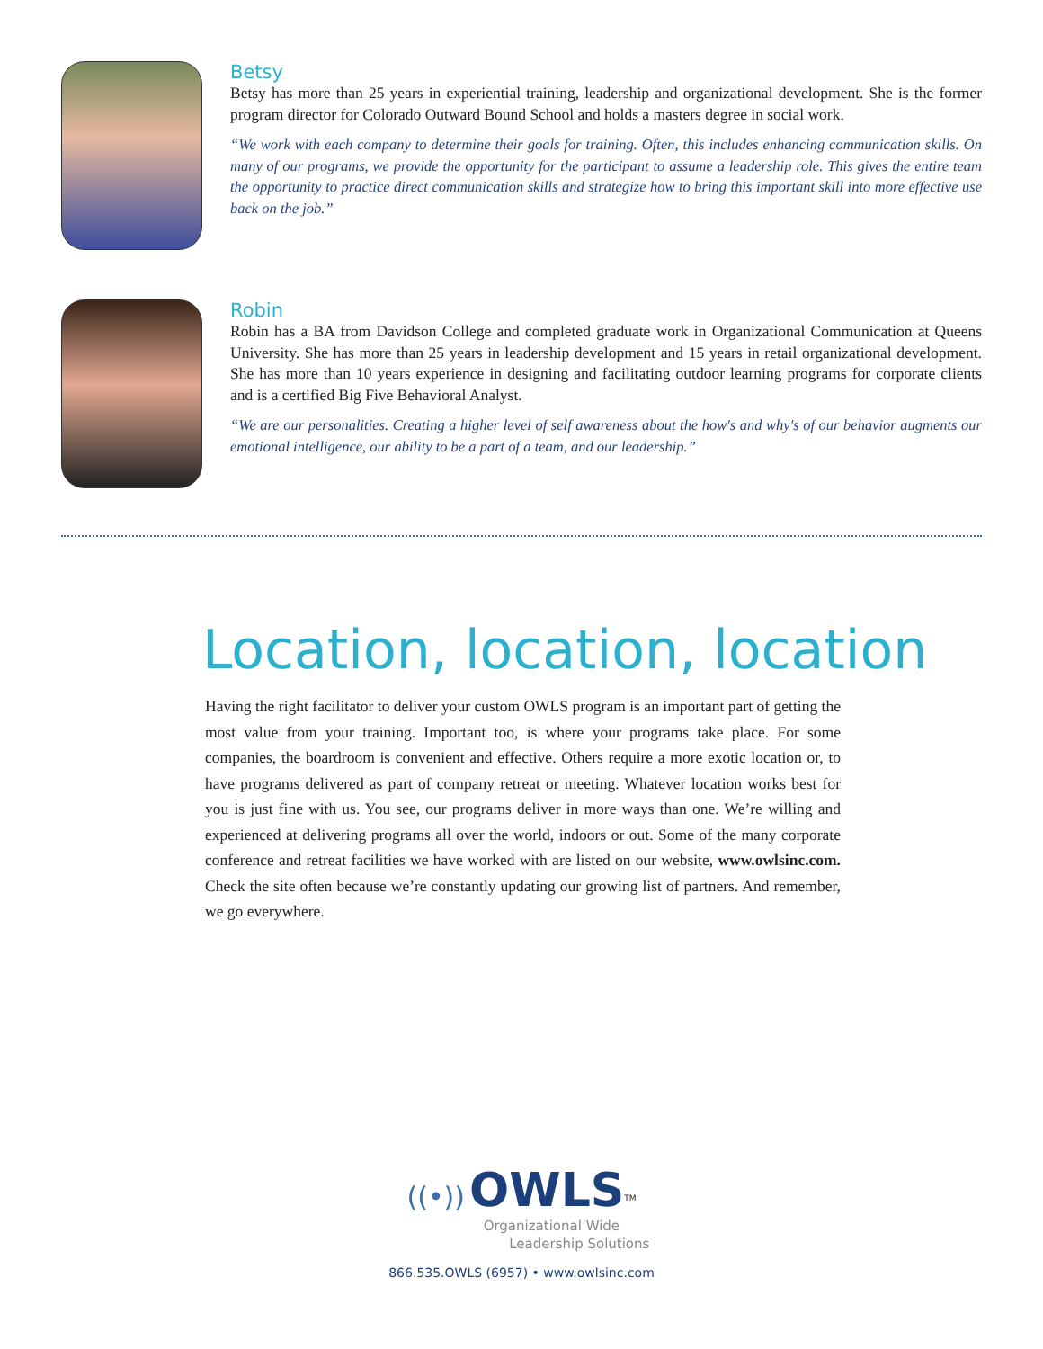Betsy
Betsy has more than 25 years in experiential training, leadership and organizational development. She is the former program director for Colorado Outward Bound School and holds a masters degree in social work.
“We work with each company to determine their goals for training. Often, this includes enhancing communication skills. On many of our programs, we provide the opportunity for the participant to assume a leadership role. This gives the entire team the opportunity to practice direct communication skills and strategize how to bring this important skill into more effective use back on the job.”
Robin
Robin has a BA from Davidson College and completed graduate work in Organizational Communication at Queens University. She has more than 25 years in leadership development and 15 years in retail organizational development. She has more than 10 years experience in designing and facilitating outdoor learning programs for corporate clients and is a certified Big Five Behavioral Analyst.
“We are our personalities. Creating a higher level of self awareness about the how's and why's of our behavior augments our emotional intelligence, our ability to be a part of a team, and our leadership.”
Location, location, location
Having the right facilitator to deliver your custom OWLS program is an important part of getting the most value from your training. Important too, is where your programs take place. For some companies, the boardroom is convenient and effective. Others require a more exotic location or, to have programs delivered as part of company retreat or meeting. Whatever location works best for you is just fine with us. You see, our programs deliver in more ways than one. We’re willing and experienced at delivering programs all over the world, indoors or out. Some of the many corporate conference and retreat facilities we have worked with are listed on our website, www.owlsinc.com. Check the site often because we’re constantly updating our growing list of partners. And remember, we go everywhere.
((•)) OWLS<sup>TM</sup>
Organizational Wide
Leadership Solutions
866.535.OWLS (6957) • www.owlsinc.com